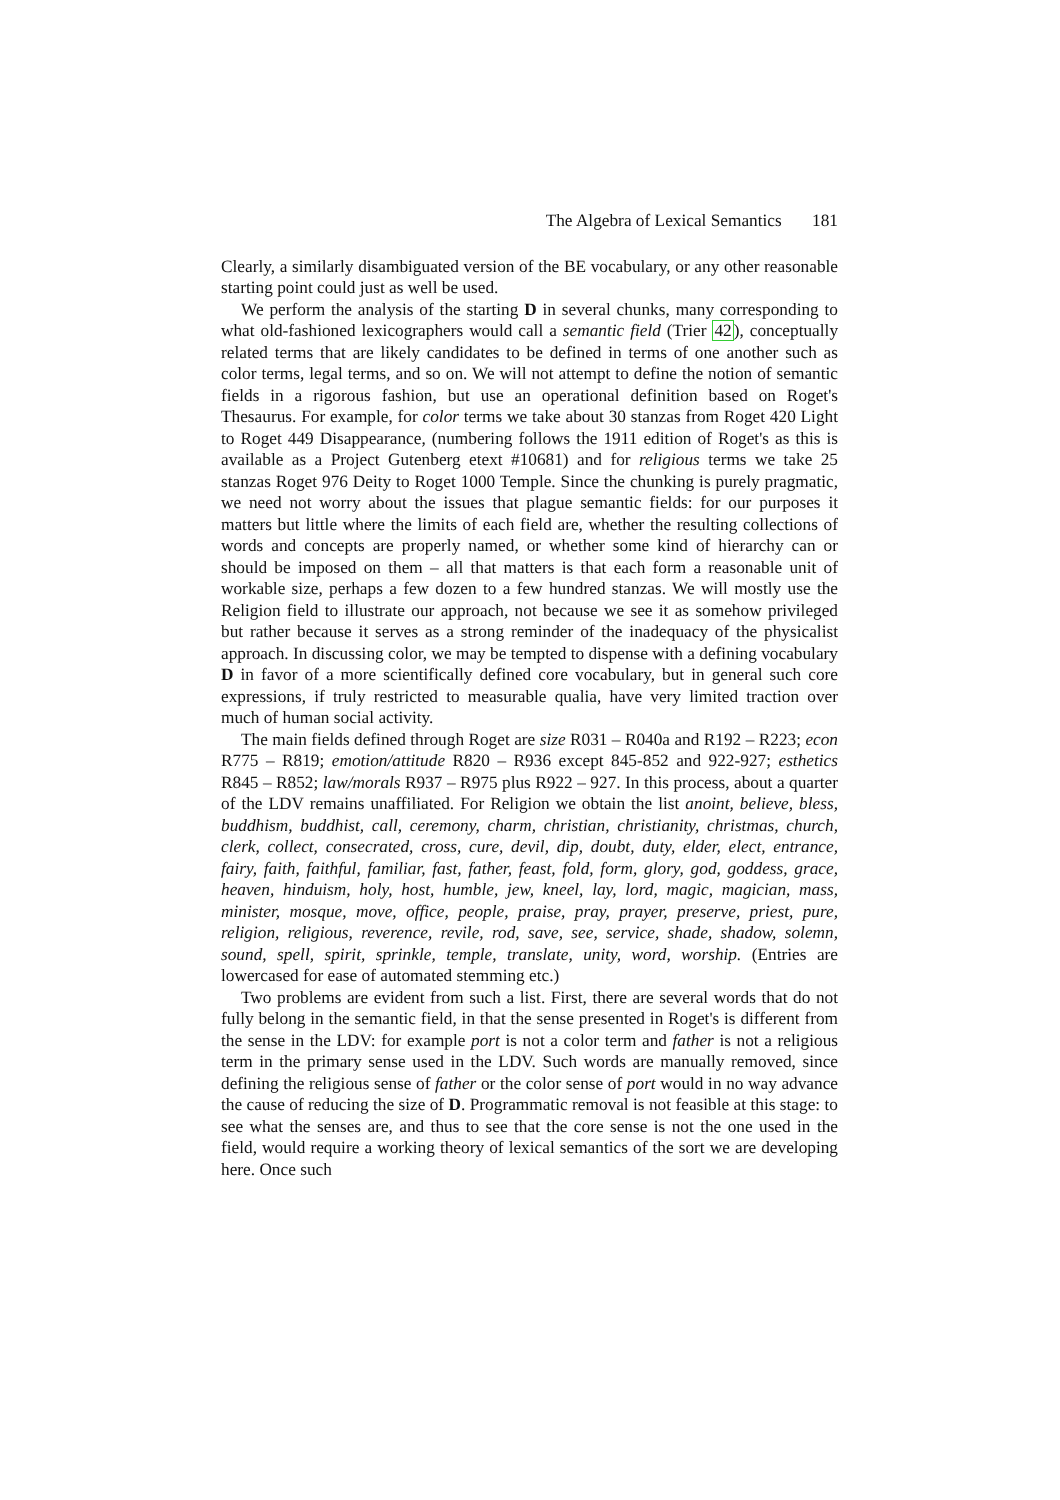The Algebra of Lexical Semantics 181
Clearly, a similarly disambiguated version of the BE vocabulary, or any other reasonable starting point could just as well be used.
We perform the analysis of the starting D in several chunks, many corresponding to what old-fashioned lexicographers would call a semantic field (Trier 42), conceptually related terms that are likely candidates to be defined in terms of one another such as color terms, legal terms, and so on. We will not attempt to define the notion of semantic fields in a rigorous fashion, but use an operational definition based on Roget's Thesaurus. For example, for color terms we take about 30 stanzas from Roget 420 Light to Roget 449 Disappearance, (numbering follows the 1911 edition of Roget's as this is available as a Project Gutenberg etext #10681) and for religious terms we take 25 stanzas Roget 976 Deity to Roget 1000 Temple. Since the chunking is purely pragmatic, we need not worry about the issues that plague semantic fields: for our purposes it matters but little where the limits of each field are, whether the resulting collections of words and concepts are properly named, or whether some kind of hierarchy can or should be imposed on them – all that matters is that each form a reasonable unit of workable size, perhaps a few dozen to a few hundred stanzas. We will mostly use the Religion field to illustrate our approach, not because we see it as somehow privileged but rather because it serves as a strong reminder of the inadequacy of the physicalist approach. In discussing color, we may be tempted to dispense with a defining vocabulary D in favor of a more scientifically defined core vocabulary, but in general such core expressions, if truly restricted to measurable qualia, have very limited traction over much of human social activity.
The main fields defined through Roget are size R031 – R040a and R192 – R223; econ R775 – R819; emotion/attitude R820 – R936 except 845-852 and 922-927; esthetics R845 – R852; law/morals R937 – R975 plus R922 – 927. In this process, about a quarter of the LDV remains unaffiliated. For Religion we obtain the list anoint, believe, bless, buddhism, buddhist, call, ceremony, charm, christian, christianity, christmas, church, clerk, collect, consecrated, cross, cure, devil, dip, doubt, duty, elder, elect, entrance, fairy, faith, faithful, familiar, fast, father, feast, fold, form, glory, god, goddess, grace, heaven, hinduism, holy, host, humble, jew, kneel, lay, lord, magic, magician, mass, minister, mosque, move, office, people, praise, pray, prayer, preserve, priest, pure, religion, religious, reverence, revile, rod, save, see, service, shade, shadow, solemn, sound, spell, spirit, sprinkle, temple, translate, unity, word, worship. (Entries are lowercased for ease of automated stemming etc.)
Two problems are evident from such a list. First, there are several words that do not fully belong in the semantic field, in that the sense presented in Roget's is different from the sense in the LDV: for example port is not a color term and father is not a religious term in the primary sense used in the LDV. Such words are manually removed, since defining the religious sense of father or the color sense of port would in no way advance the cause of reducing the size of D. Programmatic removal is not feasible at this stage: to see what the senses are, and thus to see that the core sense is not the one used in the field, would require a working theory of lexical semantics of the sort we are developing here. Once such